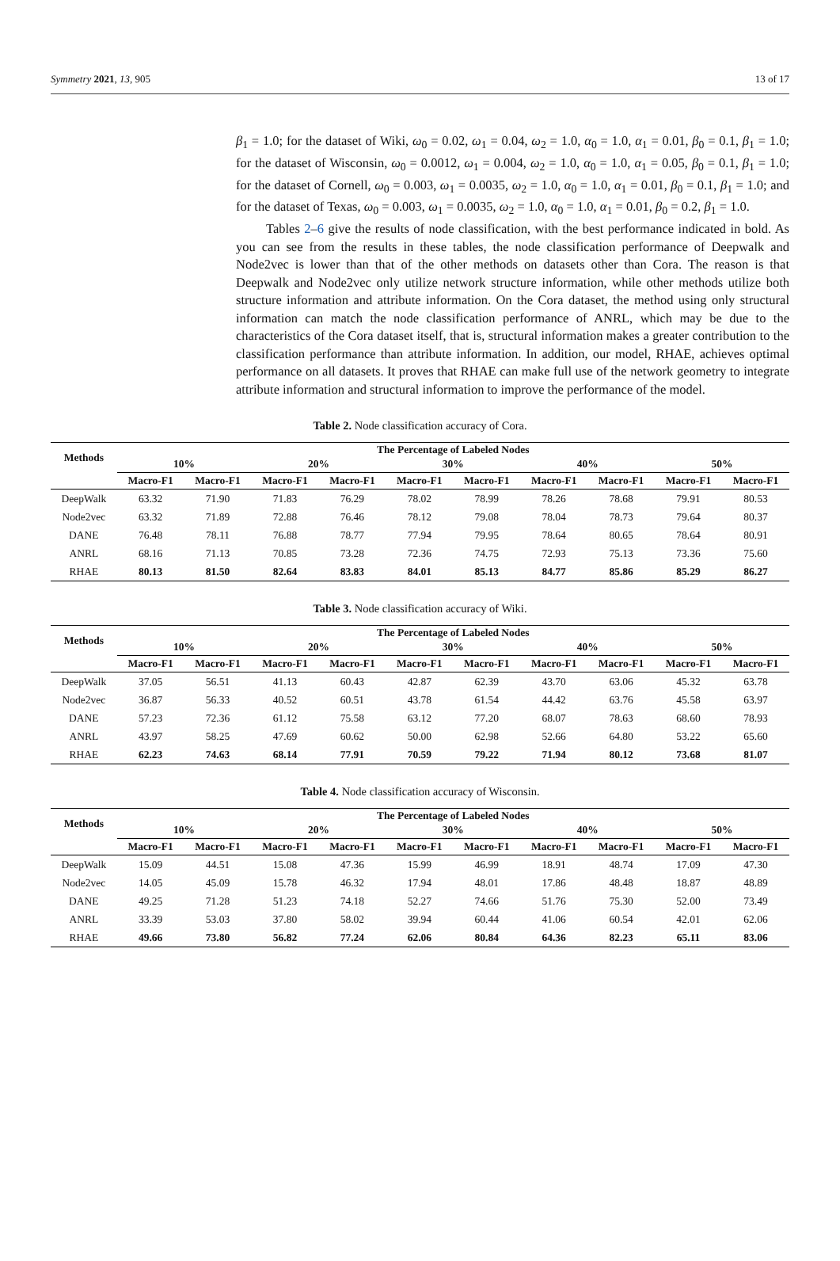Symmetry 2021, 13, 905 13 of 17
β<sub>1</sub> = 1.0; for the dataset of Wiki, ω<sub>0</sub> = 0.02, ω<sub>1</sub> = 0.04, ω<sub>2</sub> = 1.0, α<sub>0</sub> = 1.0, α<sub>1</sub> = 0.01, β<sub>0</sub> = 0.1, β<sub>1</sub> = 1.0; for the dataset of Wisconsin, ω<sub>0</sub> = 0.0012, ω<sub>1</sub> = 0.004, ω<sub>2</sub> = 1.0, α<sub>0</sub> = 1.0, α<sub>1</sub> = 0.05, β<sub>0</sub> = 0.1, β<sub>1</sub> = 1.0; for the dataset of Cornell, ω<sub>0</sub> = 0.003, ω<sub>1</sub> = 0.0035, ω<sub>2</sub> = 1.0, α<sub>0</sub> = 1.0, α<sub>1</sub> = 0.01, β<sub>0</sub> = 0.1, β<sub>1</sub> = 1.0; and for the dataset of Texas, ω<sub>0</sub> = 0.003, ω<sub>1</sub> = 0.0035, ω<sub>2</sub> = 1.0, α<sub>0</sub> = 1.0, α<sub>1</sub> = 0.01, β<sub>0</sub> = 0.2, β<sub>1</sub> = 1.0.
Tables 2–6 give the results of node classification, with the best performance indicated in bold. As you can see from the results in these tables, the node classification performance of Deepwalk and Node2vec is lower than that of the other methods on datasets other than Cora. The reason is that Deepwalk and Node2vec only utilize network structure information, while other methods utilize both structure information and attribute information. On the Cora dataset, the method using only structural information can match the node classification performance of ANRL, which may be due to the characteristics of the Cora dataset itself, that is, structural information makes a greater contribution to the classification performance than attribute information. In addition, our model, RHAE, achieves optimal performance on all datasets. It proves that RHAE can make full use of the network geometry to integrate attribute information and structural information to improve the performance of the model.
Table 2. Node classification accuracy of Cora.
| Methods | The Percentage of Labeled Nodes | | | | | | | | | |
| --- | --- | --- | --- | --- | --- | --- | --- | --- | --- | --- |
| | 10% | | 20% | | 30% | | 40% | | 50% | |
| | Macro-F1 | Macro-F1 | Macro-F1 | Macro-F1 | Macro-F1 | Macro-F1 | Macro-F1 | Macro-F1 | Macro-F1 | Macro-F1 |
| DeepWalk | 63.32 | 71.90 | 71.83 | 76.29 | 78.02 | 78.99 | 78.26 | 78.68 | 79.91 | 80.53 |
| Node2vec | 63.32 | 71.89 | 72.88 | 76.46 | 78.12 | 79.08 | 78.04 | 78.73 | 79.64 | 80.37 |
| DANE | 76.48 | 78.11 | 76.88 | 78.77 | 77.94 | 79.95 | 78.64 | 80.65 | 78.64 | 80.91 |
| ANRL | 68.16 | 71.13 | 70.85 | 73.28 | 72.36 | 74.75 | 72.93 | 75.13 | 73.36 | 75.60 |
| RHAE | 80.13 | 81.50 | 82.64 | 83.83 | 84.01 | 85.13 | 84.77 | 85.86 | 85.29 | 86.27 |
Table 3. Node classification accuracy of Wiki.
| Methods | The Percentage of Labeled Nodes | | | | | | | | | |
| --- | --- | --- | --- | --- | --- | --- | --- | --- | --- | --- |
| | 10% | | 20% | | 30% | | 40% | | 50% | |
| | Macro-F1 | Macro-F1 | Macro-F1 | Macro-F1 | Macro-F1 | Macro-F1 | Macro-F1 | Macro-F1 | Macro-F1 | Macro-F1 |
| DeepWalk | 37.05 | 56.51 | 41.13 | 60.43 | 42.87 | 62.39 | 43.70 | 63.06 | 45.32 | 63.78 |
| Node2vec | 36.87 | 56.33 | 40.52 | 60.51 | 43.78 | 61.54 | 44.42 | 63.76 | 45.58 | 63.97 |
| DANE | 57.23 | 72.36 | 61.12 | 75.58 | 63.12 | 77.20 | 68.07 | 78.63 | 68.60 | 78.93 |
| ANRL | 43.97 | 58.25 | 47.69 | 60.62 | 50.00 | 62.98 | 52.66 | 64.80 | 53.22 | 65.60 |
| RHAE | 62.23 | 74.63 | 68.14 | 77.91 | 70.59 | 79.22 | 71.94 | 80.12 | 73.68 | 81.07 |
Table 4. Node classification accuracy of Wisconsin.
| Methods | The Percentage of Labeled Nodes | | | | | | | | | |
| --- | --- | --- | --- | --- | --- | --- | --- | --- | --- | --- |
| | 10% | | 20% | | 30% | | 40% | | 50% | |
| | Macro-F1 | Macro-F1 | Macro-F1 | Macro-F1 | Macro-F1 | Macro-F1 | Macro-F1 | Macro-F1 | Macro-F1 | Macro-F1 |
| DeepWalk | 15.09 | 44.51 | 15.08 | 47.36 | 15.99 | 46.99 | 18.91 | 48.74 | 17.09 | 47.30 |
| Node2vec | 14.05 | 45.09 | 15.78 | 46.32 | 17.94 | 48.01 | 17.86 | 48.48 | 18.87 | 48.89 |
| DANE | 49.25 | 71.28 | 51.23 | 74.18 | 52.27 | 74.66 | 51.76 | 75.30 | 52.00 | 73.49 |
| ANRL | 33.39 | 53.03 | 37.80 | 58.02 | 39.94 | 60.44 | 41.06 | 60.54 | 42.01 | 62.06 |
| RHAE | 49.66 | 73.80 | 56.82 | 77.24 | 62.06 | 80.84 | 64.36 | 82.23 | 65.11 | 83.06 |